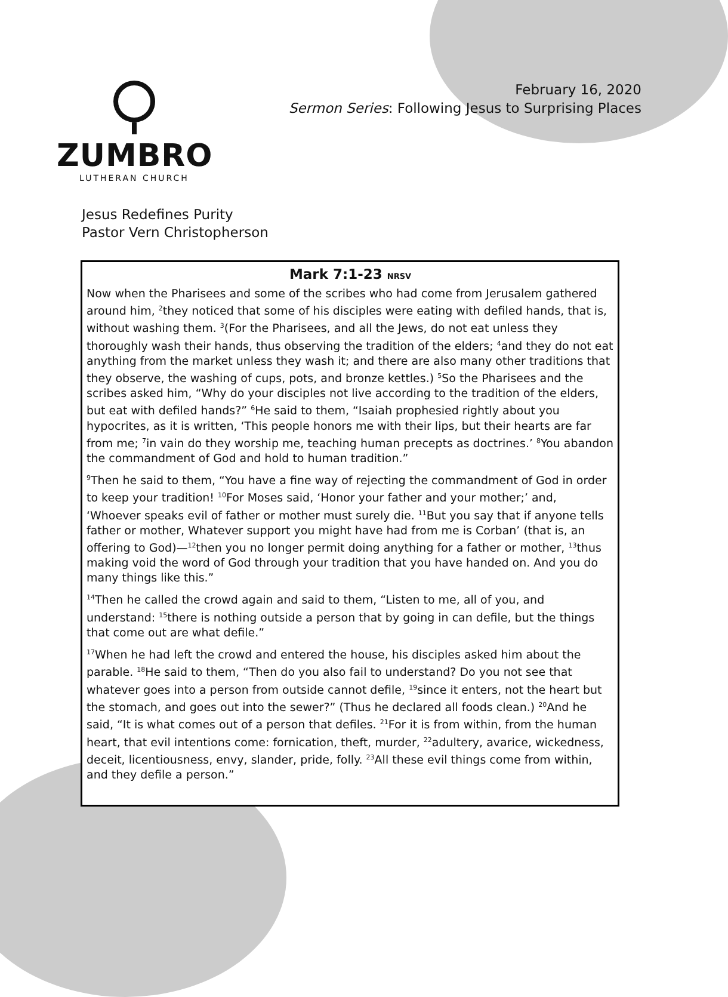ZUMBRO
LUTHERAN CHURCH
February 16, 2020
Sermon Series: Following Jesus to Surprising Places
Jesus Redefines Purity
Pastor Vern Christopherson
Mark 7:1-23 NRSV
Now when the Pharisees and some of the scribes who had come from Jerusalem gathered around him, <sup>2</sup>they noticed that some of his disciples were eating with defiled hands, that is, without washing them. <sup>3</sup>(For the Pharisees, and all the Jews, do not eat unless they thoroughly wash their hands, thus observing the tradition of the elders; <sup>4</sup>and they do not eat anything from the market unless they wash it; and there are also many other traditions that they observe, the washing of cups, pots, and bronze kettles.) <sup>5</sup>So the Pharisees and the scribes asked him, “Why do your disciples not live according to the tradition of the elders, but eat with defiled hands?” <sup>6</sup>He said to them, “Isaiah prophesied rightly about you hypocrites, as it is written, ‘This people honors me with their lips, but their hearts are far from me; <sup>7</sup>in vain do they worship me, teaching human precepts as doctrines.’ <sup>8</sup>You abandon the commandment of God and hold to human tradition.”
<sup>9</sup> Then he said to them, “You have a fine way of rejecting the commandment of God in order to keep your tradition! <sup>10</sup>For Moses said, ‘Honor your father and your mother;’ and, ‘Whoever speaks evil of father or mother must surely die. <sup>11</sup>But you say that if anyone tells father or mother, Whatever support you might have had from me is Corban’ (that is, an offering to God)—<sup>12</sup>then you no longer permit doing anything for a father or mother, <sup>13</sup>thus making void the word of God through your tradition that you have handed on. And you do many things like this.”
<sup>14</sup> Then he called the crowd again and said to them, “Listen to me, all of you, and understand: <sup>15</sup>there is nothing outside a person that by going in can defile, but the things that come out are what defile.”
<sup>17</sup> When he had left the crowd and entered the house, his disciples asked him about the parable. <sup>18</sup>He said to them, “Then do you also fail to understand? Do you not see that whatever goes into a person from outside cannot defile, <sup>19</sup>since it enters, not the heart but the stomach, and goes out into the sewer?” (Thus he declared all foods clean.) <sup>20</sup>And he said, “It is what comes out of a person that defiles. <sup>21</sup>For it is from within, from the human heart, that evil intentions come: fornication, theft, murder, <sup>22</sup>adultery, avarice, wickedness, deceit, licentiousness, envy, slander, pride, folly. <sup>23</sup>All these evil things come from within, and they defile a person.”